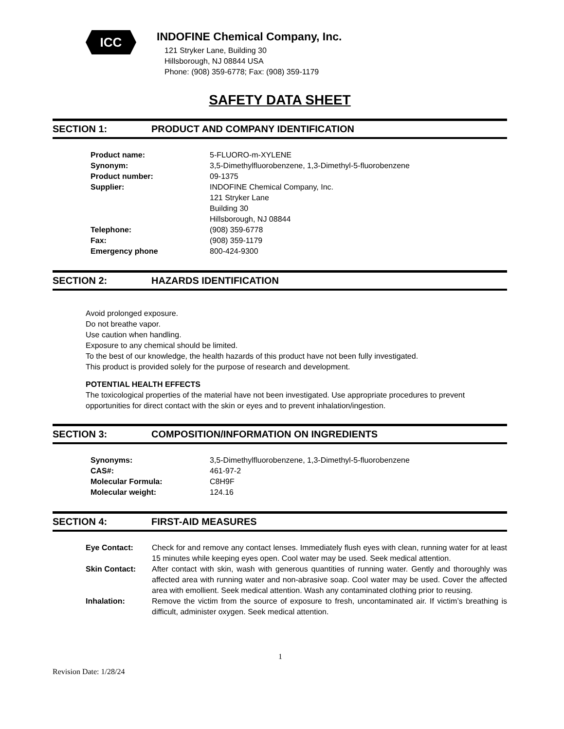ICC
INDOFINE Chemical Company, Inc.
121 Stryker Lane, Building 30
Hillsborough, NJ 08844 USA
Phone: (908) 359-6778; Fax: (908) 359-1179
SAFETY DATA SHEET
SECTION 1: PRODUCT AND COMPANY IDENTIFICATION
| Product name: | 5-FLUORO-m-XYLENE |
| Synonym: | 3,5-Dimethylfluorobenzene, 1,3-Dimethyl-5-fluorobenzene |
| Product number: | 09-1375 |
| Supplier: | INDOFINE Chemical Company, Inc. 121 Stryker Lane Building 30 Hillsborough, NJ 08844 |
| Telephone: | (908) 359-6778 |
| Fax: | (908) 359-1179 |
| Emergency phone | 800-424-9300 |
SECTION 2: HAZARDS IDENTIFICATION
Avoid prolonged exposure.
Do not breathe vapor.
Use caution when handling.
Exposure to any chemical should be limited.
To the best of our knowledge, the health hazards of this product have not been fully investigated.
This product is provided solely for the purpose of research and development.
POTENTIAL HEALTH EFFECTS
The toxicological properties of the material have not been investigated. Use appropriate procedures to prevent opportunities for direct contact with the skin or eyes and to prevent inhalation/ingestion.
SECTION 3: COMPOSITION/INFORMATION ON INGREDIENTS
| Synonyms: | 3,5-Dimethylfluorobenzene, 1,3-Dimethyl-5-fluorobenzene |
| CAS#: | 461-97-2 |
| Molecular Formula: | C8H9F |
| Molecular weight: | 124.16 |
SECTION 4: FIRST-AID MEASURES
| Eye Contact: | Check for and remove any contact lenses. Immediately flush eyes with clean, running water for at least 15 minutes while keeping eyes open. Cool water may be used. Seek medical attention. |
| Skin Contact: | After contact with skin, wash with generous quantities of running water. Gently and thoroughly was affected area with running water and non-abrasive soap. Cool water may be used. Cover the affected area with emollient. Seek medical attention. Wash any contaminated clothing prior to reusing. |
| Inhalation: | Remove the victim from the source of exposure to fresh, uncontaminated air. If victim’s breathing is difficult, administer oxygen. Seek medical attention. |
1
Revision Date: 1/28/24